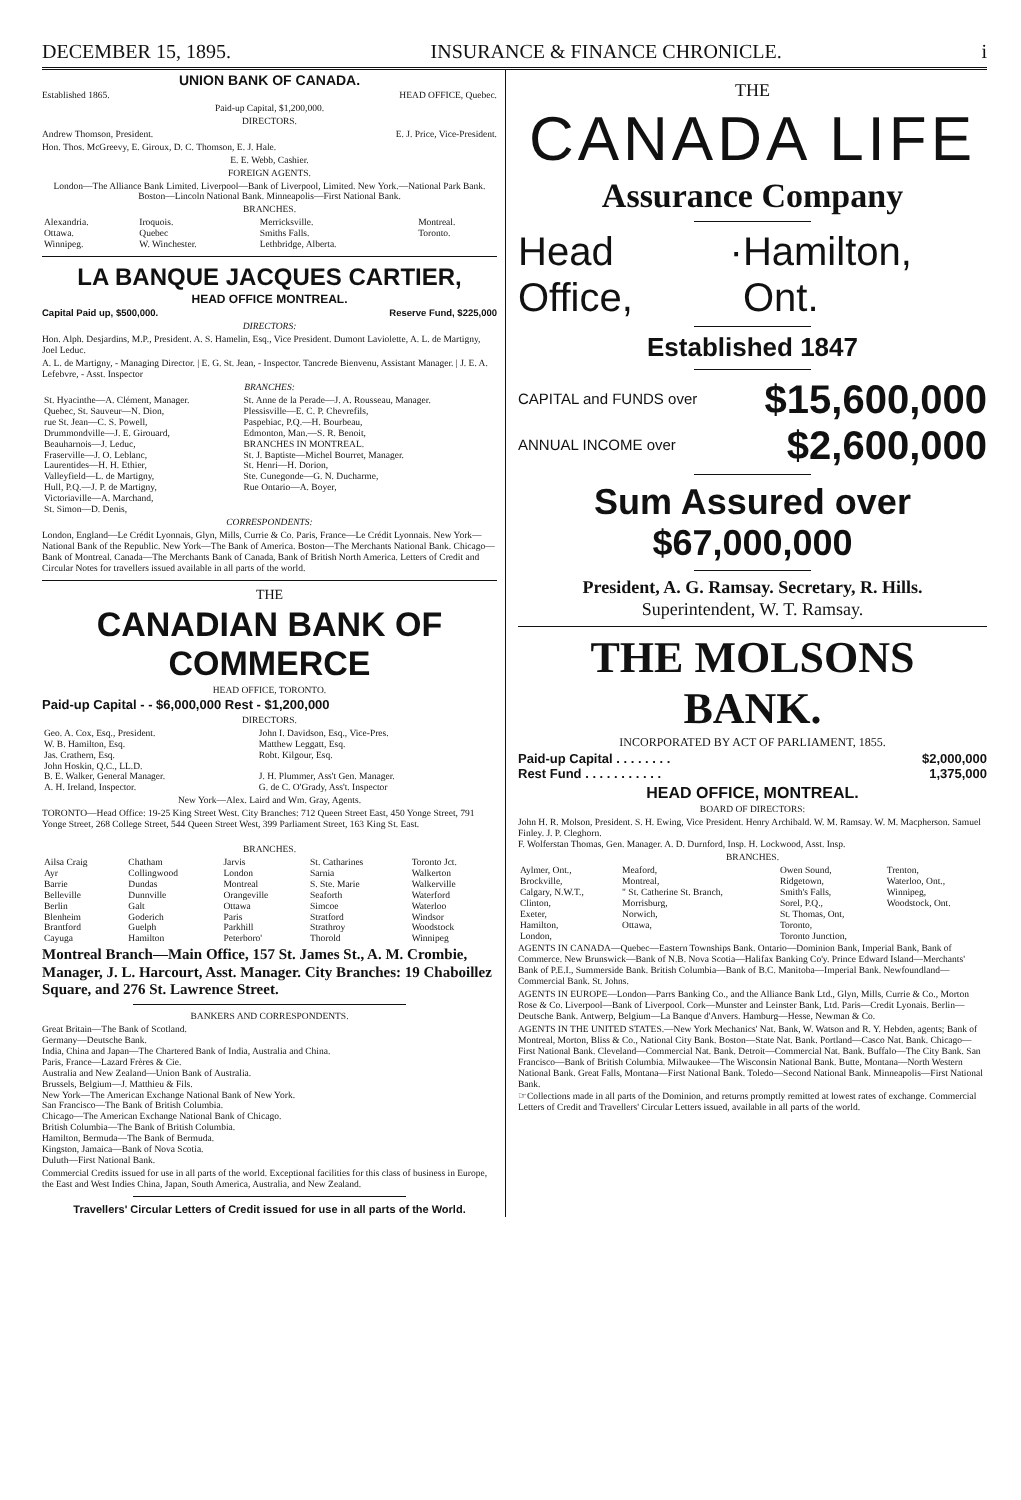DECEMBER 15, 1895. INSURANCE & FINANCE CHRONICLE. i
UNION BANK OF CANADA.
Established 1865. HEAD OFFICE, Quebec.
Paid-up Capital, $1,200,000.
DIRECTORS.
Andrew Thomson, President. E. J. Price, Vice-President.
Hon. Thos. McGreevy, E. Giroux, D. C. Thomson, E. J. Hale.
E. E. Webb, Cashier.
FOREIGN AGENTS.
London—The Alliance Bank Limited. Liverpool—Bank of Liverpool, Limited. New York.—National Park Bank. Boston—Lincoln National Bank. Minneapolis—First National Bank.
BRANCHES.
| Alexandria. | Iroquois. | Merricksville. | Montreal. |
| Ottawa. | Quebec | Smiths Falls. | Toronto. |
| Winnipeg. | W. Winchester. | Lethbridge, Alberta. | |
LA BANQUE JACQUES CARTIER,
HEAD OFFICE MONTREAL.
Capital Paid up, $500,000. Reserve Fund, $225,000
DIRECTORS:
Hon. Alph. Desjardins, M.P., President. A. S. Hamelin, Esq., Vice President. Dumont Laviolette, A. L. de Martigny, Joel Leduc.
A. L. de Martigny, - Managing Director. | E. G. St. Jean, - Inspector. Tancrede Bienvenu, Assistant Manager. | J. E. A. Lefebvre, - Asst. Inspector
BRANCHES:
| St. Hyacinthe—A. Clément, Manager. Quebec, St. Sauveur—N. Dion, rue St. Jean—C. S. Powell, Drummondville—J. E. Girouard, Beauharnois—J. Leduc, Fraserville—J. O. Leblanc, Laurentides—H. H. Ethier, Valleyfield—L. de Martigny, Hull, P.Q.—J. P. de Martigny, Victoriaville—A. Marchand, St. Simon—D. Denis, | St. Anne de la Perade—J. A. Rousseau, Manager. Plessisville—E. C. P. Chevrefils, Paspebiac, P.Q.—H. Bourbeau, Edmonton, Man.—S. R. Benoit, BRANCHES IN MONTREAL. St. J. Baptiste—Michel Bourret, Manager. St. Henri—H. Dorion, Ste. Cunegonde—G. N. Ducharme, Rue Ontario—A. Boyer, |
CORRESPONDENTS:
London, England—Le Crédit Lyonnais, Glyn, Mills, Currie & Co. Paris, France—Le Crédit Lyonnais. New York—National Bank of the Republic. New York—The Bank of America. Boston—The Merchants National Bank. Chicago—Bank of Montreal. Canada—The Merchants Bank of Canada, Bank of British North America. Letters of Credit and Circular Notes for travellers issued available in all parts of the world.
THE
CANADIAN BANK OF COMMERCE
HEAD OFFICE, TORONTO.
Paid-up Capital - - $6,000,000 Rest - $1,200,000
DIRECTORS.
| Geo. A. Cox, Esq., President. W. B. Hamilton, Esq. Jas. Crathern, Esq. John Hoskin, Q.C., LL.D. B. E. Walker, General Manager. A. H. Ireland, Inspector. | John I. Davidson, Esq., Vice-Pres. Matthew Leggatt, Esq. Robt. Kilgour, Esq. J. H. Plummer, Ass't Gen. Manager. G. de C. O'Grady, Ass't. Inspector |
New York—Alex. Laird and Wm. Gray, Agents.
TORONTO—Head Office: 19-25 King Street West. City Branches: 712 Queen Street East, 450 Yonge Street, 791 Yonge Street, 268 College Street, 544 Queen Street West, 399 Parliament Street, 163 King St. East.
BRANCHES.
| Ailsa Craig Ayr Barrie Belleville Berlin Blenheim Brantford Cayuga | Chatham Collingwood Dundas Dunnville Galt Goderich Guelph Hamilton | Jarvis London Montreal Orangeville Ottawa Paris Parkhill Peterboro' | St. Catharines Sarnia S. Ste. Marie Seaforth Simcoe Stratford Strathroy Thorold | Toronto Jct. Walkerton Walkerville Waterford Waterloo Windsor Woodstock Winnipeg |
Montreal Branch—Main Office, 157 St. James St., A. M. Crombie, Manager, J. L. Harcourt, Asst. Manager. City Branches: 19 Chaboillez Square, and 276 St. Lawrence Street.
BANKERS AND CORRESPONDENTS.
Great Britain—The Bank of Scotland.
Germany—Deutsche Bank.
India, China and Japan—The Chartered Bank of India, Australia and China.
Paris, France—Lazard Frères & Cie.
Australia and New Zealand—Union Bank of Australia.
Brussels, Belgium—J. Matthieu & Fils.
New York—The American Exchange National Bank of New York.
San Francisco—The Bank of British Columbia.
Chicago—The American Exchange National Bank of Chicago.
British Columbia—The Bank of British Columbia.
Hamilton, Bermuda—The Bank of Bermuda.
Kingston, Jamaica—Bank of Nova Scotia.
Duluth—First National Bank.
Commercial Credits issued for use in all parts of the world. Exceptional facilities for this class of business in Europe, the East and West Indies China, Japan, South America, Australia, and New Zealand.
Travellers' Circular Letters of Credit issued for use in all parts of the World.
THE
CANADA LIFE
Assurance Company
Head Office, · Hamilton, Ont.
Established 1847
CAPITAL and FUNDS over $15,600,000
ANNUAL INCOME over $2,600,000
Sum Assured over $67,000,000
President, A. G. Ramsay. Secretary, R. Hills.
Superintendent, W. T. Ramsay.
THE MOLSONS BANK.
INCORPORATED BY ACT OF PARLIAMENT, 1855.
Paid-up Capital . . . . . . . . $2,000,000
Rest Fund . . . . . . . . . . . 1,375,000
HEAD OFFICE, MONTREAL.
BOARD OF DIRECTORS:
John H. R. Molson, President. S. H. Ewing, Vice President. Henry Archibald. W. M. Ramsay. W. M. Macpherson. Samuel Finley. J. P. Cleghorn.
F. Wolferstan Thomas, Gen. Manager. A. D. Durnford, Insp. H. Lockwood, Asst. Insp.
BRANCHES.
| Aylmer, Ont., Brockville, Calgary, N.W.T., Clinton, Exeter, Hamilton, London, | Meaford, Montreal, " St. Catherine St. Branch, Morrisburg, Norwich, Ottawa, | Owen Sound, Ridgetown, Smith's Falls, Sorel, P.Q., St. Thomas, Ont, Toronto, Toronto Junction, | Trenton, Waterloo, Ont., Winnipeg, Woodstock, Ont. |
AGENTS IN CANADA—Quebec—Eastern Townships Bank. Ontario—Dominion Bank, Imperial Bank, Bank of Commerce. New Brunswick—Bank of N.B. Nova Scotia—Halifax Banking Co'y. Prince Edward Island—Merchants' Bank of P.E.I., Summerside Bank. British Columbia—Bank of B.C. Manitoba—Imperial Bank. Newfoundland—Commercial Bank. St. Johns.
AGENTS IN EUROPE—London—Parrs Banking Co., and the Alliance Bank Ltd., Glyn, Mills, Currie & Co., Morton Rose & Co. Liverpool—Bank of Liverpool. Cork—Munster and Leinster Bank, Ltd. Paris—Credit Lyonais. Berlin—Deutsche Bank. Antwerp, Belgium—La Banque d'Anvers. Hamburg—Hesse, Newman & Co.
AGENTS IN THE UNITED STATES.—New York Mechanics' Nat. Bank, W. Watson and R. Y. Hebden, agents; Bank of Montreal, Morton, Bliss & Co., National City Bank. Boston—State Nat. Bank. Portland—Casco Nat. Bank. Chicago—First National Bank. Cleveland—Commercial Nat. Bank. Detroit—Commercial Nat. Bank. Buffalo—The City Bank. San Francisco—Bank of British Columbia. Milwaukee—The Wisconsin National Bank. Butte, Montana—North Western National Bank. Great Falls, Montana—First National Bank. Toledo—Second National Bank. Minneapolis—First National Bank.
☞Collections made in all parts of the Dominion, and returns promptly remitted at lowest rates of exchange. Commercial Letters of Credit and Travellers' Circular Letters issued, available in all parts of the world.